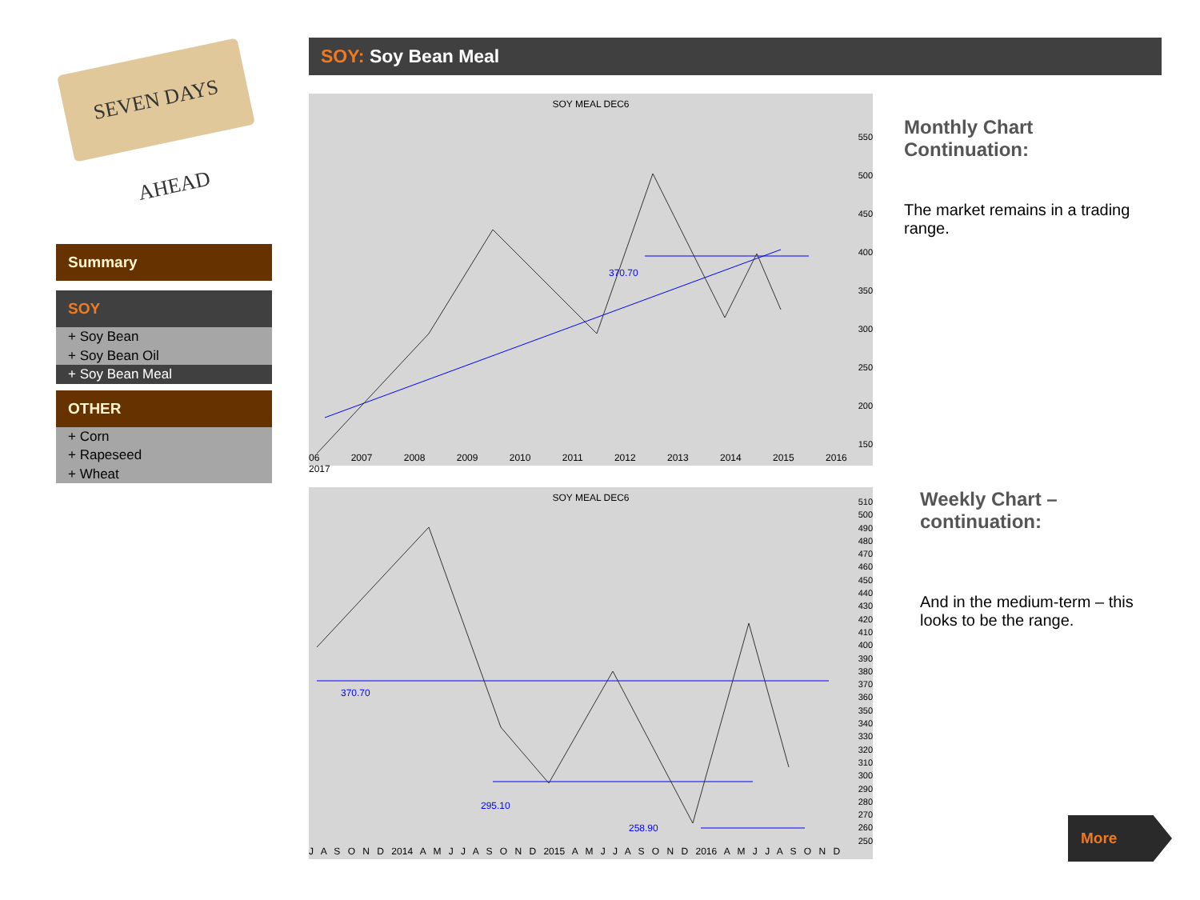SEVEN DAYS AHEAD
Summary
SOY
+ Soy Bean
+ Soy Bean Oil
+ Soy Bean Meal
OTHER
+ Corn
+ Rapeseed
+ Wheat
SOY: Soy Bean Meal
SOY MEAL DEC6
370.70
550
500
450
400
350
300
250
200
150
06 2007 2008 2009 2010 2011 2012 2013 2014 2015 2016 2017
SOY MEAL DEC6
370.70
295.10
258.90
510
500
490
480
470
460
450
440
430
420
410
400
390
380
370
360
350
340
330
320
310
300
290
280
270
260
250
J A S O N D 2014 A M J J A S O N D 2015 A M J J A S O N D 2016 A M J J A S O N D
Monthly Chart
Continuation:
The market remains in a trading
range.
Weekly Chart –
continuation:
And in the medium-term – this
looks to be the range.
More